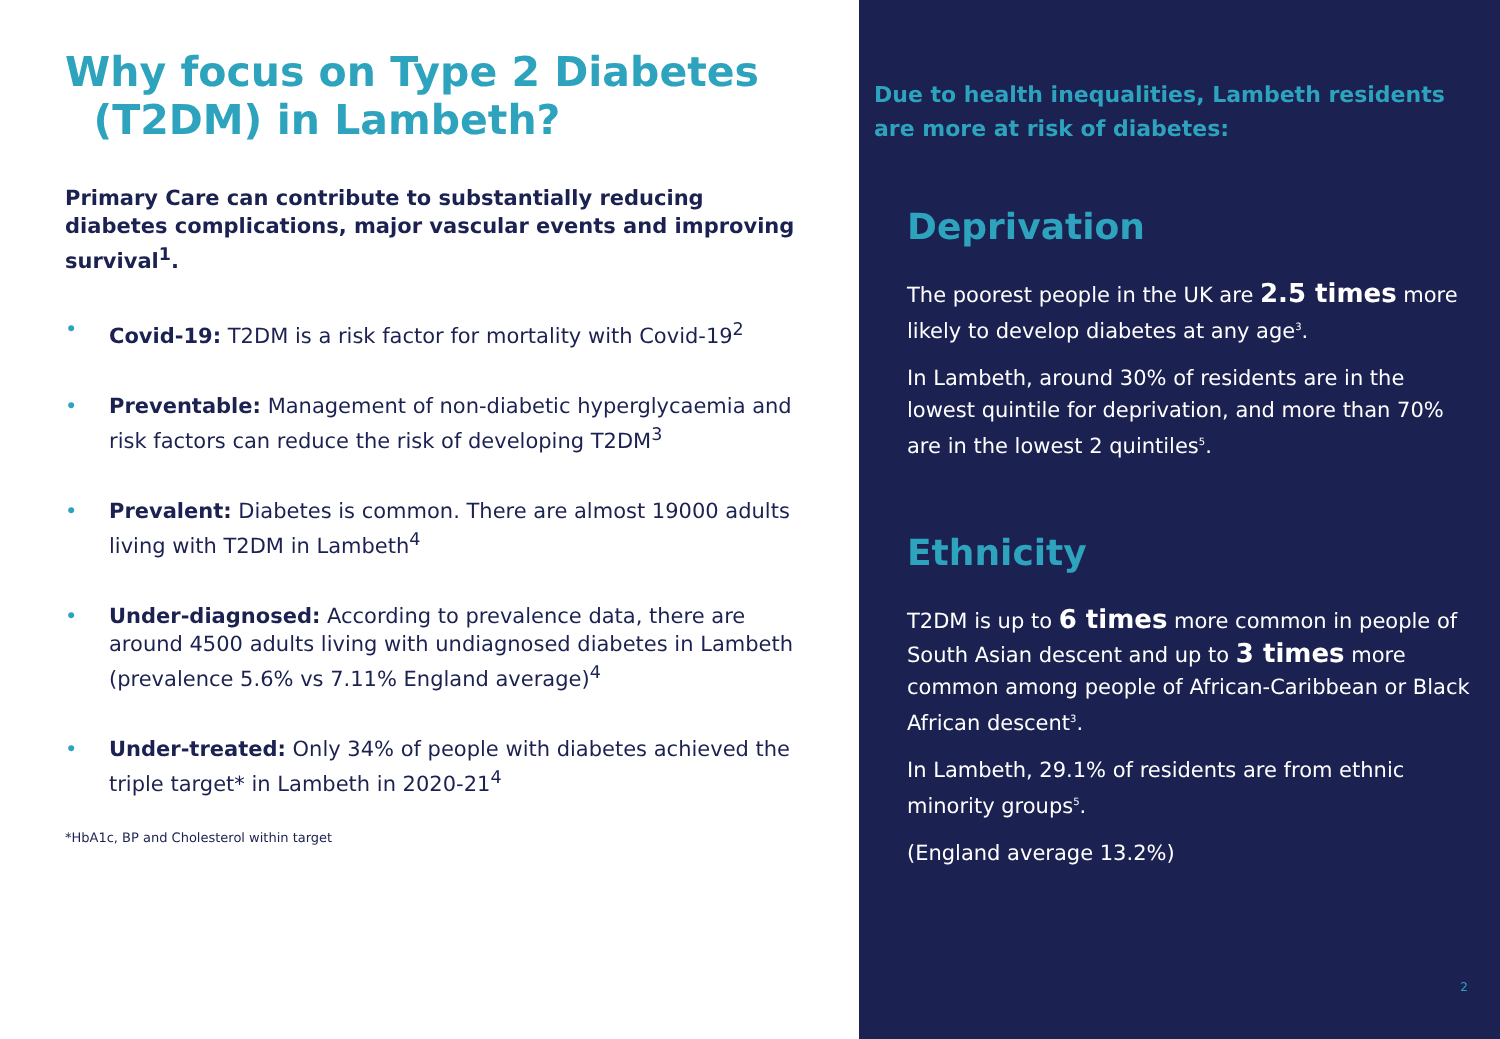Why focus on Type 2 Diabetes
(T2DM) in Lambeth?
Primary Care can contribute to substantially reducing diabetes complications, major vascular events and improving survival<sup>1</sup>.
• Covid-19: T2DM is a risk factor for mortality with Covid-19<sup>2</sup>
• Preventable: Management of non-diabetic hyperglycaemia and risk factors can reduce the risk of developing T2DM<sup>3</sup>
• Prevalent: Diabetes is common. There are almost 19000 adults living with T2DM in Lambeth<sup>4</sup>
• Under-diagnosed: According to prevalence data, there are around 4500 adults living with undiagnosed diabetes in Lambeth (prevalence 5.6% vs 7.11% England average)<sup>4</sup>
• Under-treated: Only 34% of people with diabetes achieved the triple target* in Lambeth in 2020-21<sup>4</sup>
*HbA1c, BP and Cholesterol within target
Due to health inequalities, Lambeth residents are more at risk of diabetes:
Deprivation
The poorest people in the UK are 2.5 times more likely to develop diabetes at any age<sup>3</sup>.
In Lambeth, around 30% of residents are in the lowest quintile for deprivation, and more than 70% are in the lowest 2 quintiles<sup>5</sup>.
Ethnicity
T2DM is up to 6 times more common in people of South Asian descent and up to 3 times more common among people of African-Caribbean or Black African descent<sup>3</sup>.
In Lambeth, 29.1% of residents are from ethnic minority groups<sup>5</sup>.
(England average 13.2%)
2